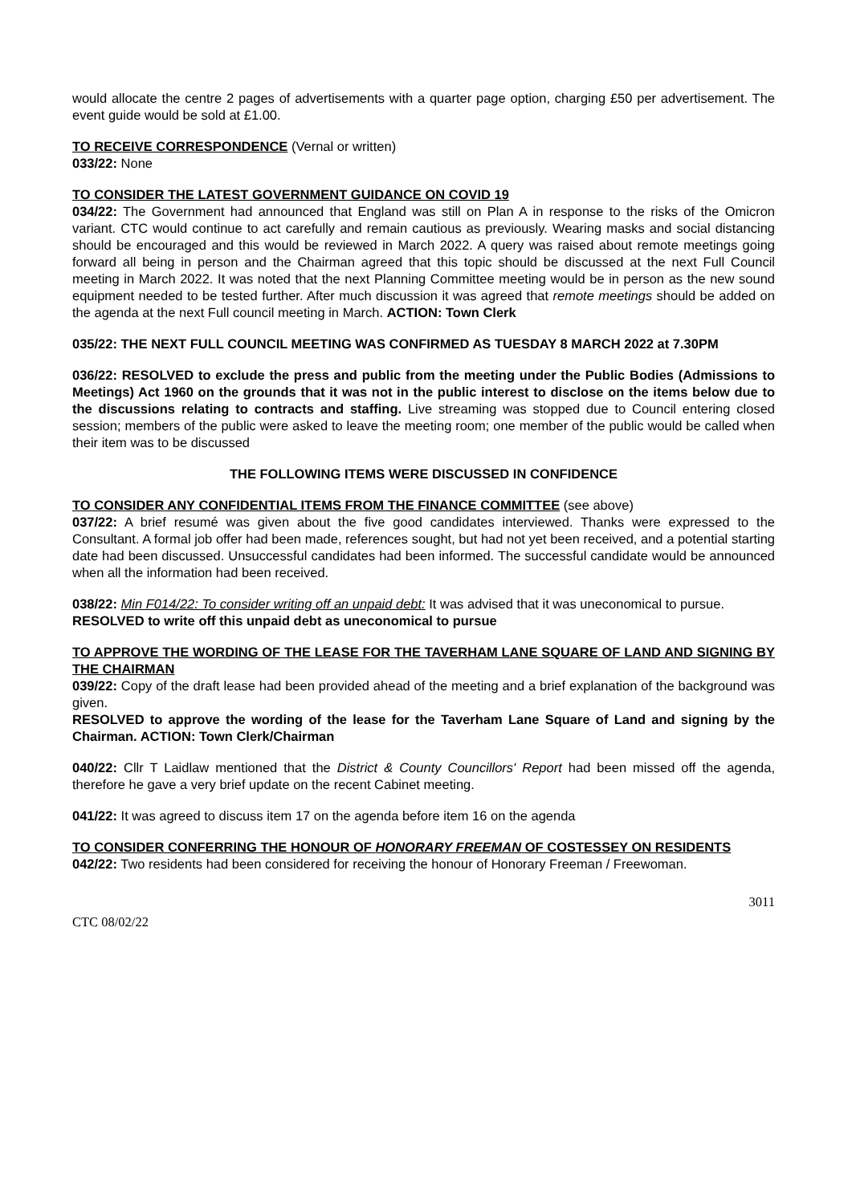would allocate the centre 2 pages of advertisements with a quarter page option, charging £50 per advertisement. The event guide would be sold at £1.00.
TO RECEIVE CORRESPONDENCE (Vernal or written)
033/22: None
TO CONSIDER THE LATEST GOVERNMENT GUIDANCE ON COVID 19
034/22: The Government had announced that England was still on Plan A in response to the risks of the Omicron variant. CTC would continue to act carefully and remain cautious as previously. Wearing masks and social distancing should be encouraged and this would be reviewed in March 2022. A query was raised about remote meetings going forward all being in person and the Chairman agreed that this topic should be discussed at the next Full Council meeting in March 2022. It was noted that the next Planning Committee meeting would be in person as the new sound equipment needed to be tested further. After much discussion it was agreed that remote meetings should be added on the agenda at the next Full council meeting in March. ACTION: Town Clerk
035/22: THE NEXT FULL COUNCIL MEETING WAS CONFIRMED AS TUESDAY 8 MARCH 2022 at 7.30PM
036/22: RESOLVED to exclude the press and public from the meeting under the Public Bodies (Admissions to Meetings) Act 1960 on the grounds that it was not in the public interest to disclose on the items below due to the discussions relating to contracts and staffing. Live streaming was stopped due to Council entering closed session; members of the public were asked to leave the meeting room; one member of the public would be called when their item was to be discussed
THE FOLLOWING ITEMS WERE DISCUSSED IN CONFIDENCE
TO CONSIDER ANY CONFIDENTIAL ITEMS FROM THE FINANCE COMMITTEE (see above)
037/22: A brief resumé was given about the five good candidates interviewed. Thanks were expressed to the Consultant. A formal job offer had been made, references sought, but had not yet been received, and a potential starting date had been discussed. Unsuccessful candidates had been informed. The successful candidate would be announced when all the information had been received.
038/22: Min F014/22: To consider writing off an unpaid debt: It was advised that it was uneconomical to pursue.
RESOLVED to write off this unpaid debt as uneconomical to pursue
TO APPROVE THE WORDING OF THE LEASE FOR THE TAVERHAM LANE SQUARE OF LAND AND SIGNING BY THE CHAIRMAN
039/22: Copy of the draft lease had been provided ahead of the meeting and a brief explanation of the background was given.
RESOLVED to approve the wording of the lease for the Taverham Lane Square of Land and signing by the Chairman. ACTION: Town Clerk/Chairman
040/22: Cllr T Laidlaw mentioned that the District & County Councillors' Report had been missed off the agenda, therefore he gave a very brief update on the recent Cabinet meeting.
041/22: It was agreed to discuss item 17 on the agenda before item 16 on the agenda
TO CONSIDER CONFERRING THE HONOUR OF HONORARY FREEMAN OF COSTESSEY ON RESIDENTS
042/22: Two residents had been considered for receiving the honour of Honorary Freeman / Freewoman.
3011
CTC 08/02/22